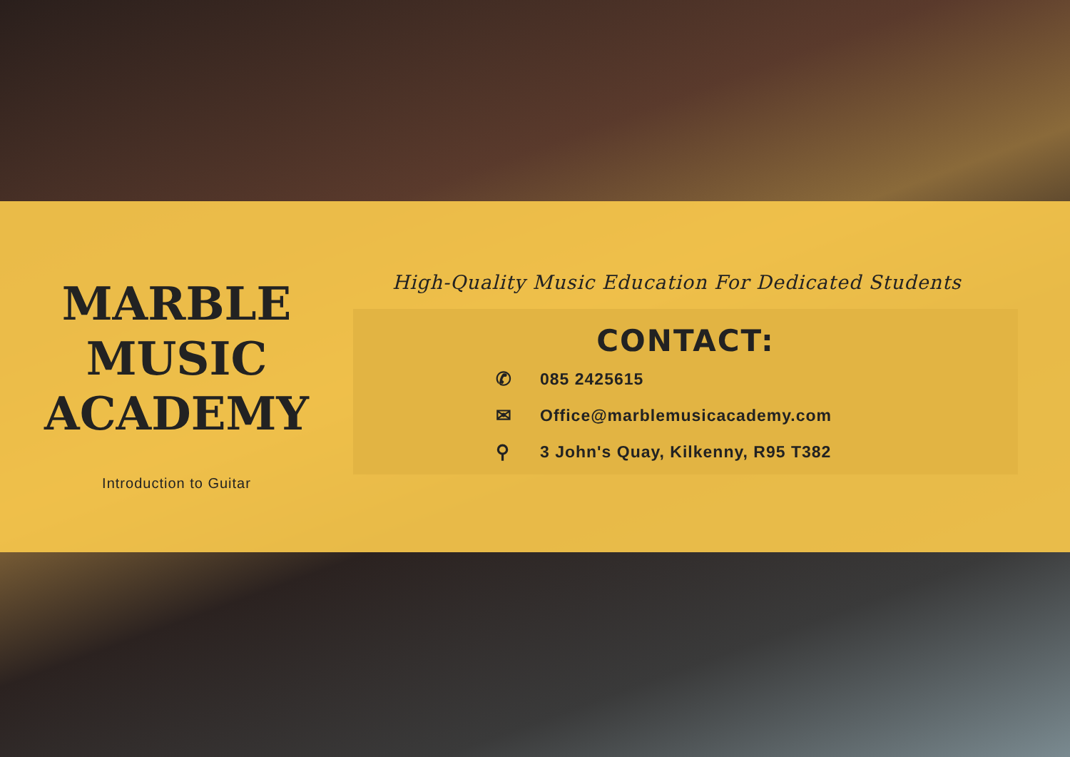MARBLE
MUSIC
ACADEMY
Introduction to Guitar
High-Quality Music Education For Dedicated Students
CONTACT:
✆ 085 2425615
✉ Office@marblemusicacademy.com
⚲ 3 John's Quay, Kilkenny, R95 T382